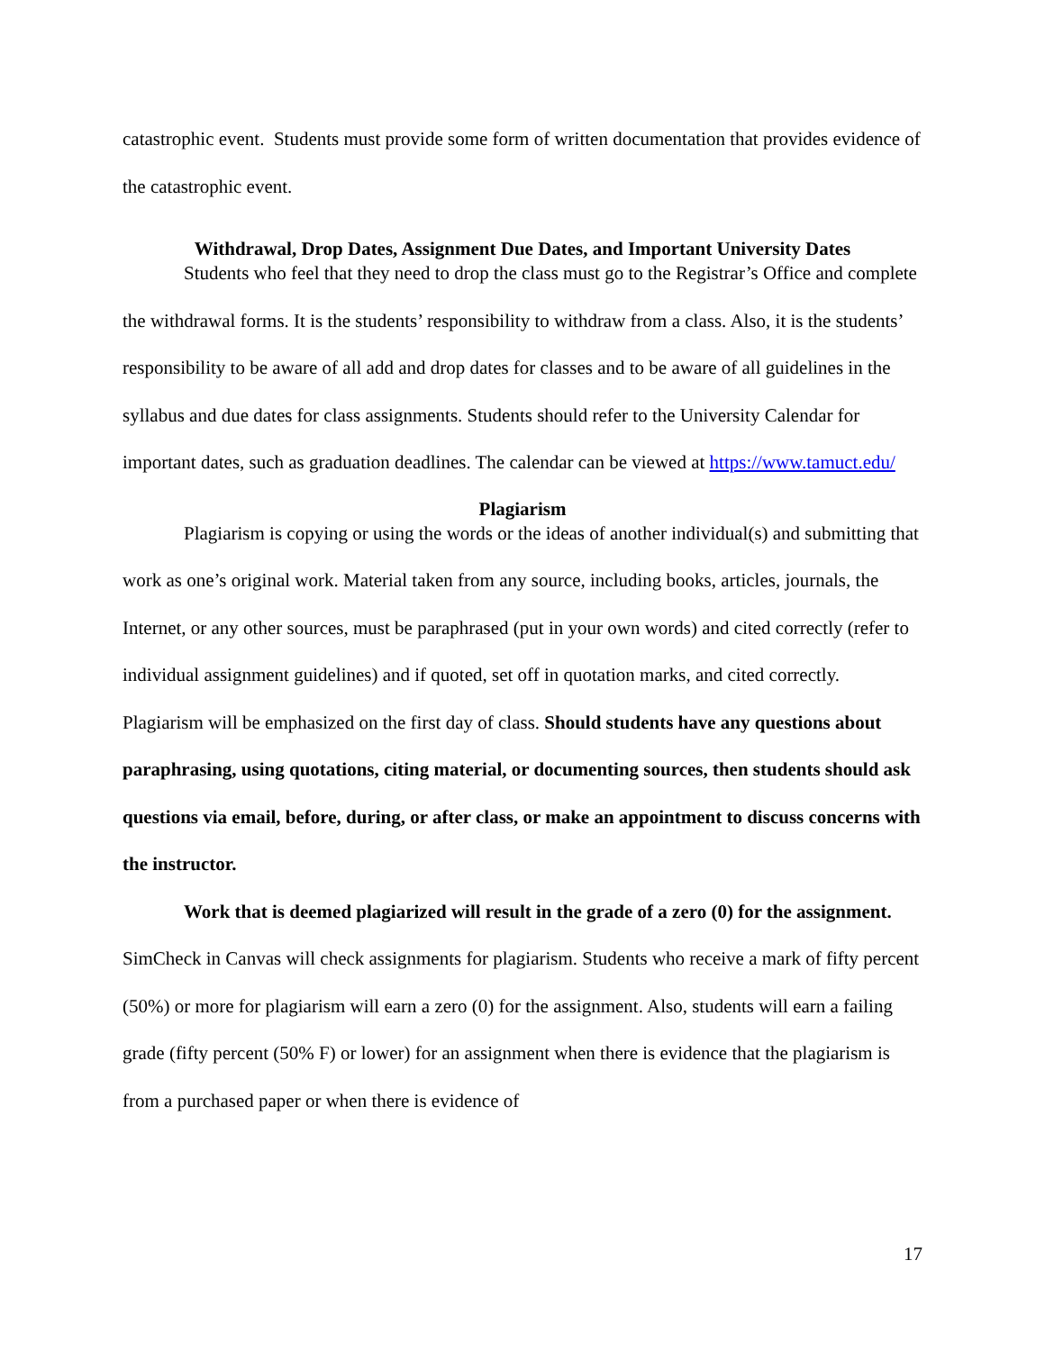catastrophic event. Students must provide some form of written documentation that provides evidence of the catastrophic event.
Withdrawal, Drop Dates, Assignment Due Dates, and Important University Dates
Students who feel that they need to drop the class must go to the Registrar’s Office and complete the withdrawal forms. It is the students’ responsibility to withdraw from a class. Also, it is the students’ responsibility to be aware of all add and drop dates for classes and to be aware of all guidelines in the syllabus and due dates for class assignments. Students should refer to the University Calendar for important dates, such as graduation deadlines. The calendar can be viewed at https://www.tamuct.edu/
Plagiarism
Plagiarism is copying or using the words or the ideas of another individual(s) and submitting that work as one’s original work. Material taken from any source, including books, articles, journals, the Internet, or any other sources, must be paraphrased (put in your own words) and cited correctly (refer to individual assignment guidelines) and if quoted, set off in quotation marks, and cited correctly. Plagiarism will be emphasized on the first day of class. Should students have any questions about paraphrasing, using quotations, citing material, or documenting sources, then students should ask questions via email, before, during, or after class, or make an appointment to discuss concerns with the instructor.
Work that is deemed plagiarized will result in the grade of a zero (0) for the assignment. SimCheck in Canvas will check assignments for plagiarism. Students who receive a mark of fifty percent (50%) or more for plagiarism will earn a zero (0) for the assignment. Also, students will earn a failing grade (fifty percent (50% F) or lower) for an assignment when there is evidence that the plagiarism is from a purchased paper or when there is evidence of
17